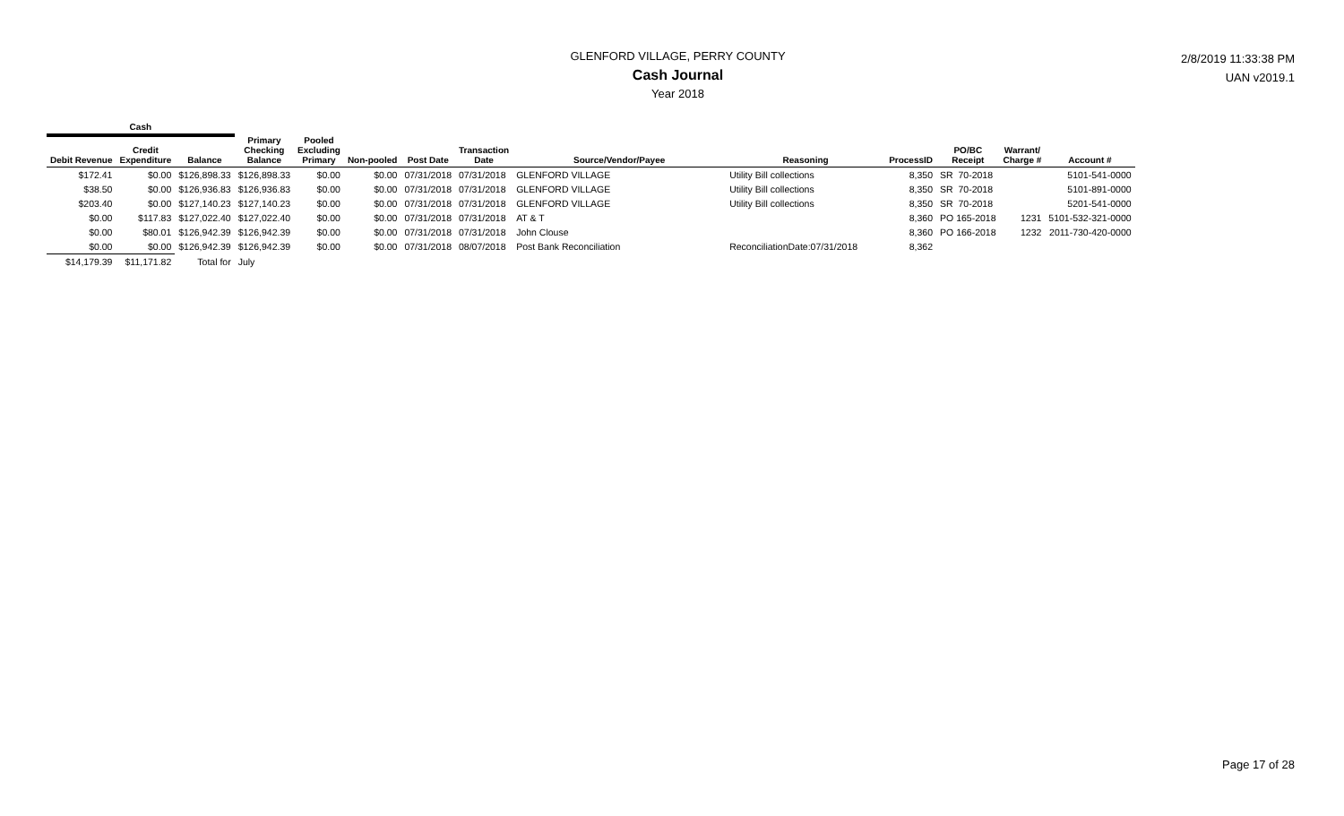GLENFORD VILLAGE, PERRY COUNTY
Cash Journal
Year 2018
2/8/2019 11:33:38 PM
UAN v2019.1
| Cash | | | | | | | | | | | | | |
| Debit Revenue | Credit Expenditure | Balance | Primary Checking Balance | Pooled Excluding Primary | Non-pooled | Post Date | Transaction Date | Source/Vendor/Payee | Reasoning | ProcessID | PO/BC Receipt | Warrant/ Charge # | Account # |
| $172.41 | $0.00 | $126,898.33 | $126,898.33 | $0.00 | $0.00 | 07/31/2018 | 07/31/2018 | GLENFORD VILLAGE | Utility Bill collections | 8,350 | SR 70-2018 | | 5101-541-0000 |
| $38.50 | $0.00 | $126,936.83 | $126,936.83 | $0.00 | $0.00 | 07/31/2018 | 07/31/2018 | GLENFORD VILLAGE | Utility Bill collections | 8,350 | SR 70-2018 | | 5101-891-0000 |
| $203.40 | $0.00 | $127,140.23 | $127,140.23 | $0.00 | $0.00 | 07/31/2018 | 07/31/2018 | GLENFORD VILLAGE | Utility Bill collections | 8,350 | SR 70-2018 | | 5201-541-0000 |
| $0.00 | $117.83 | $127,022.40 | $127,022.40 | $0.00 | $0.00 | 07/31/2018 | 07/31/2018 | AT & T | | 8,360 | PO 165-2018 | 1231 | 5101-532-321-0000 |
| $0.00 | $80.01 | $126,942.39 | $126,942.39 | $0.00 | $0.00 | 07/31/2018 | 07/31/2018 | John Clouse | | 8,360 | PO 166-2018 | 1232 | 2011-730-420-0000 |
| $0.00 | $0.00 | $126,942.39 | $126,942.39 | $0.00 | $0.00 | 07/31/2018 | 08/07/2018 | Post Bank Reconciliation | ReconciliationDate:07/31/2018 | 8,362 | | | |
| $14,179.39 | $11,171.82 | Total for | July | | | | | | | | | | |
Page 17 of 28